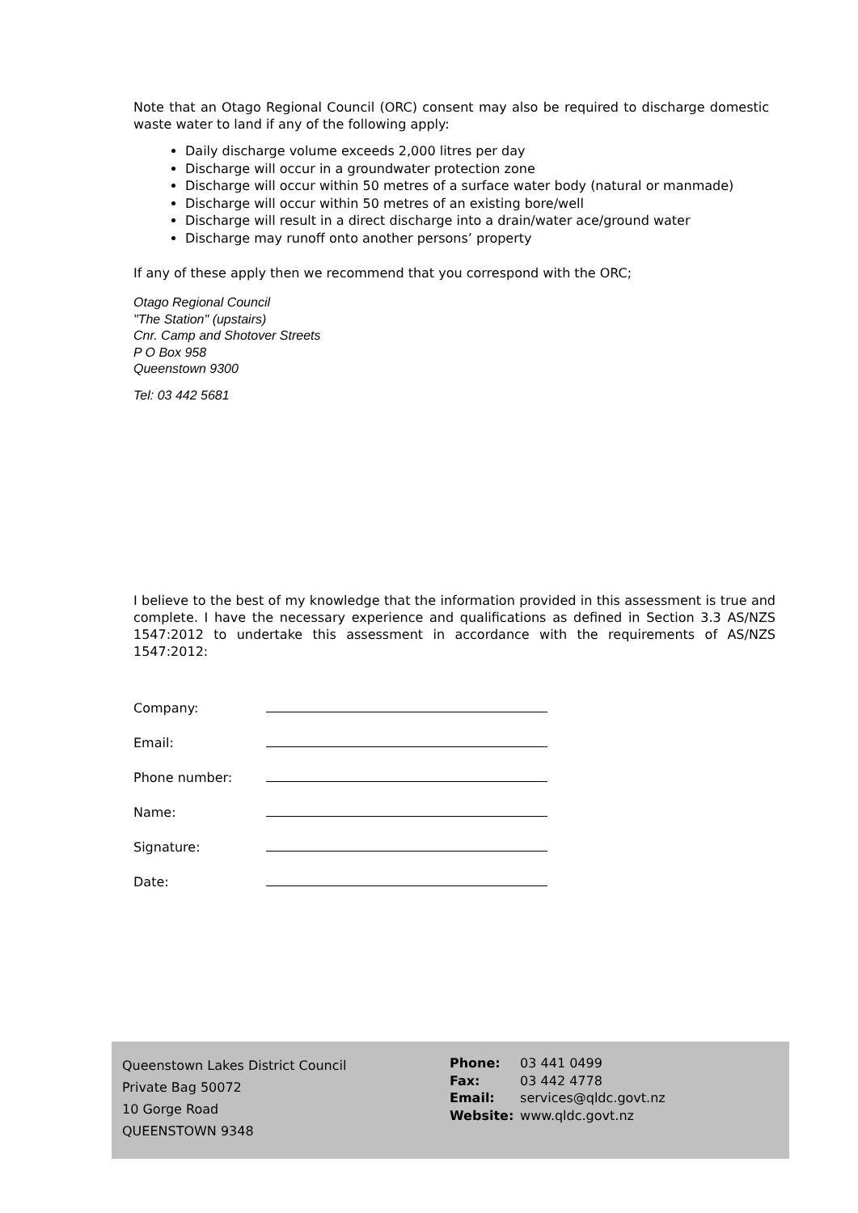Note that an Otago Regional Council (ORC) consent may also be required to discharge domestic waste water to land if any of the following apply:
Daily discharge volume exceeds 2,000 litres per day
Discharge will occur in a groundwater protection zone
Discharge will occur within 50 metres of a surface water body (natural or manmade)
Discharge will occur within 50 metres of an existing bore/well
Discharge will result in a direct discharge into a drain/water ace/ground water
Discharge may runoff onto another persons’ property
If any of these apply then we recommend that you correspond with the ORC;
Otago Regional Council
"The Station" (upstairs)
Cnr. Camp and Shotover Streets
P O Box 958
Queenstown 9300
Tel: 03 442 5681
I believe to the best of my knowledge that the information provided in this assessment is true and complete. I have the necessary experience and qualifications as defined in Section 3.3 AS/NZS 1547:2012 to undertake this assessment in accordance with the requirements of AS/NZS 1547:2012:
Company:
Email:
Phone number:
Name:
Signature:
Date:
Queenstown Lakes District Council
Private Bag 50072
10 Gorge Road
QUEENSTOWN 9348
Phone: 03 441 0499
Fax: 03 442 4778
Email: services@qldc.govt.nz
Website: www.qldc.govt.nz